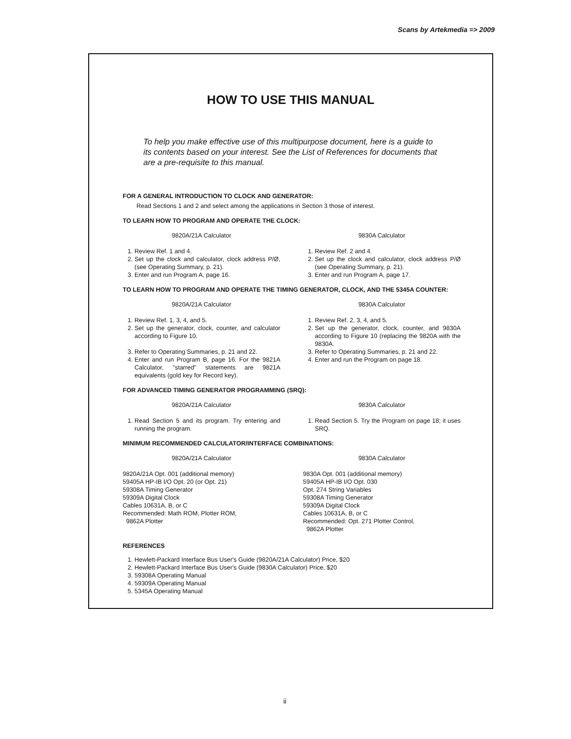Scans by Artekmedia => 2009
HOW TO USE THIS MANUAL
To help you make effective use of this multipurpose document, here is a guide to its contents based on your interest. See the List of References for documents that are a pre-requisite to this manual.
FOR A GENERAL INTRODUCTION TO CLOCK AND GENERATOR:
Read Sections 1 and 2 and select among the applications in Section 3 those of interest.
TO LEARN HOW TO PROGRAM AND OPERATE THE CLOCK:
9820A/21A Calculator
1. Review Ref. 1 and 4.
2. Set up the clock and calculator, clock address P/Ø, (see Operating Summary, p. 21).
3. Enter and run Program A, page 16.
9830A Calculator
1. Review Ref. 2 and 4.
2. Set up the clock and calculator, clock address P/Ø (see Operating Summary, p. 21).
3. Enter and run Program A, page 17.
TO LEARN HOW TO PROGRAM AND OPERATE THE TIMING GENERATOR, CLOCK, AND THE 5345A COUNTER:
9820A/21A Calculator
1. Review Ref. 1, 3, 4, and 5.
2. Set up the generator, clock, counter, and calculator according to Figure 10.
3. Refer to Operating Summaries, p. 21 and 22.
4. Enter and run Program B, page 16. For the 9821A Calculator, "starred" statements are 9821A equivalents (gold key for Record key).
9830A Calculator
1. Review Ref. 2, 3, 4, and 5.
2. Set up the generator, clock, counter, and 9830A according to Figure 10 (replacing the 9820A with the 9830A.
3. Refer to Operating Summaries, p. 21 and 22.
4. Enter and run the Program on page 18.
FOR ADVANCED TIMING GENERATOR PROGRAMMING (SRQ):
9820A/21A Calculator
1. Read Section 5 and its program. Try entering and running the program.
9830A Calculator
1. Read Section 5. Try the Program on page 18; it uses SRQ.
MINIMUM RECOMMENDED CALCULATOR/INTERFACE COMBINATIONS:
9820A/21A Calculator
9820A/21A Opt. 001 (additional memory)
59405A HP-IB I/O Opt. 20 (or Opt. 21)
59308A Timing Generator
59309A Digital Clock
Cables 10631A, B, or C
Recommended: Math ROM, Plotter ROM,
9862A Plotter
9830A Calculator
9830A Opt. 001 (additional memory)
59405A HP-IB I/O Opt. 030
Opt. 274 String Variables
59308A Timing Generator
59309A Digital Clock
Cables 10631A, B, or C
Recommended: Opt. 271 Plotter Control,
9862A Plotter
REFERENCES
1. Hewlett-Packard Interface Bus User's Guide (9820A/21A Calculator) Price, $20
2. Hewlett-Packard Interface Bus User's Guide (9830A Calculator) Price, $20
3. 59308A Operating Manual
4. 59309A Operating Manual
5. 5345A Operating Manual
ii